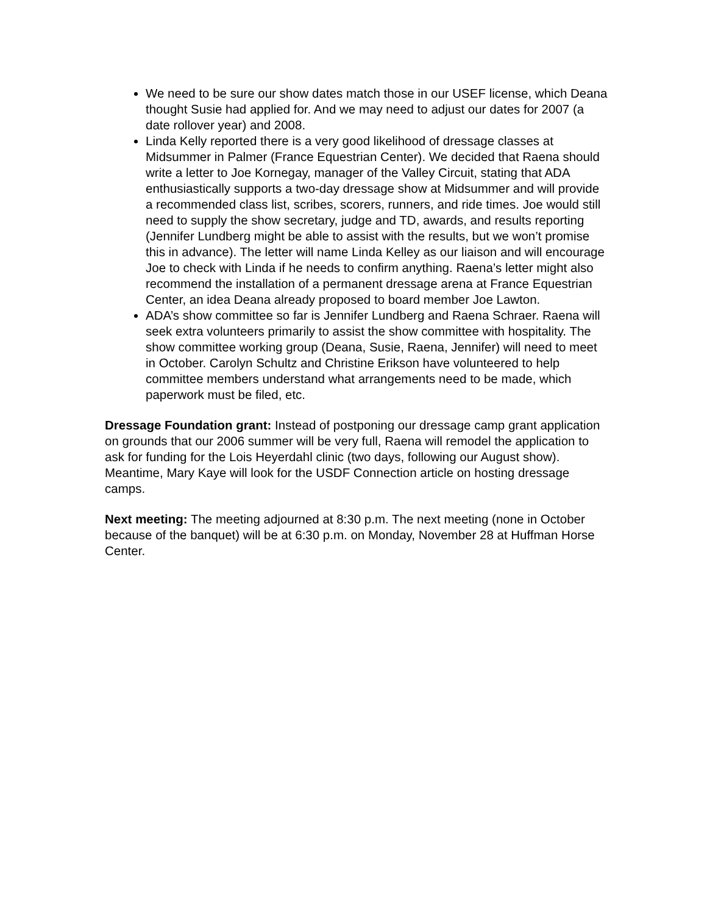We need to be sure our show dates match those in our USEF license, which Deana thought Susie had applied for. And we may need to adjust our dates for 2007 (a date rollover year) and 2008.
Linda Kelly reported there is a very good likelihood of dressage classes at Midsummer in Palmer (France Equestrian Center). We decided that Raena should write a letter to Joe Kornegay, manager of the Valley Circuit, stating that ADA enthusiastically supports a two-day dressage show at Midsummer and will provide a recommended class list, scribes, scorers, runners, and ride times. Joe would still need to supply the show secretary, judge and TD, awards, and results reporting (Jennifer Lundberg might be able to assist with the results, but we won’t promise this in advance). The letter will name Linda Kelley as our liaison and will encourage Joe to check with Linda if he needs to confirm anything. Raena’s letter might also recommend the installation of a permanent dressage arena at France Equestrian Center, an idea Deana already proposed to board member Joe Lawton.
ADA’s show committee so far is Jennifer Lundberg and Raena Schraer. Raena will seek extra volunteers primarily to assist the show committee with hospitality. The show committee working group (Deana, Susie, Raena, Jennifer) will need to meet in October. Carolyn Schultz and Christine Erikson have volunteered to help committee members understand what arrangements need to be made, which paperwork must be filed, etc.
Dressage Foundation grant: Instead of postponing our dressage camp grant application on grounds that our 2006 summer will be very full, Raena will remodel the application to ask for funding for the Lois Heyerdahl clinic (two days, following our August show). Meantime, Mary Kaye will look for the USDF Connection article on hosting dressage camps.
Next meeting: The meeting adjourned at 8:30 p.m. The next meeting (none in October because of the banquet) will be at 6:30 p.m. on Monday, November 28 at Huffman Horse Center.